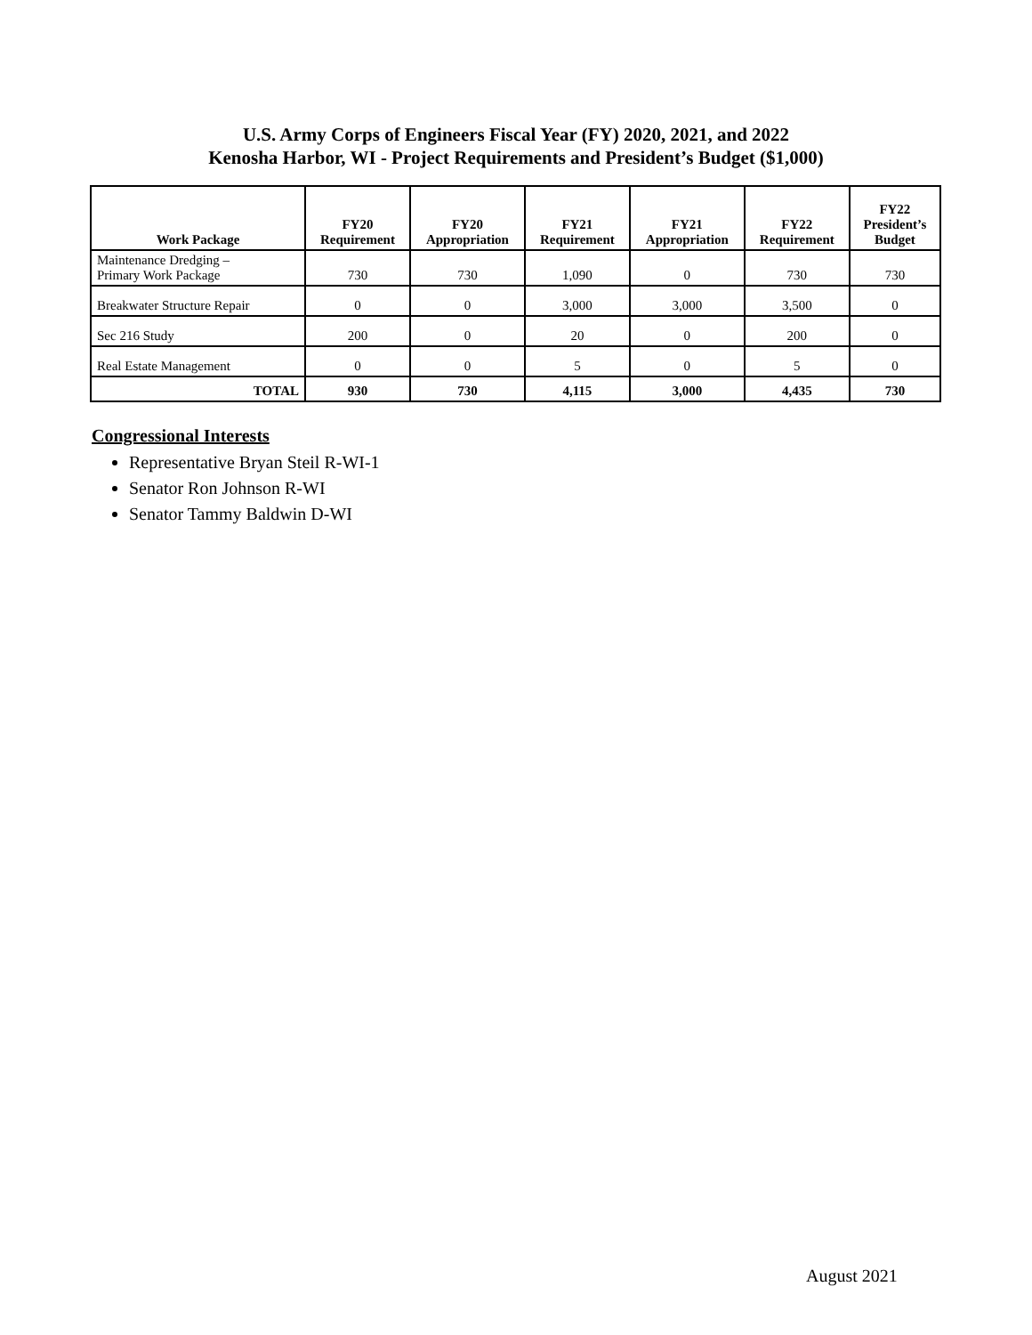U.S. Army Corps of Engineers Fiscal Year (FY) 2020, 2021, and 2022
Kenosha Harbor, WI - Project Requirements and President’s Budget ($1,000)
| Work Package | FY20 Requirement | FY20 Appropriation | FY21 Requirement | FY21 Appropriation | FY22 Requirement | FY22 President’s Budget |
| --- | --- | --- | --- | --- | --- | --- |
| Maintenance Dredging – Primary Work Package | 730 | 730 | 1,090 | 0 | 730 | 730 |
| Breakwater Structure Repair | 0 | 0 | 3,000 | 3,000 | 3,500 | 0 |
| Sec 216 Study | 200 | 0 | 20 | 0 | 200 | 0 |
| Real Estate Management | 0 | 0 | 5 | 0 | 5 | 0 |
| TOTAL | 930 | 730 | 4,115 | 3,000 | 4,435 | 730 |
Congressional Interests
Representative Bryan Steil R-WI-1
Senator Ron Johnson R-WI
Senator Tammy Baldwin D-WI
August 2021